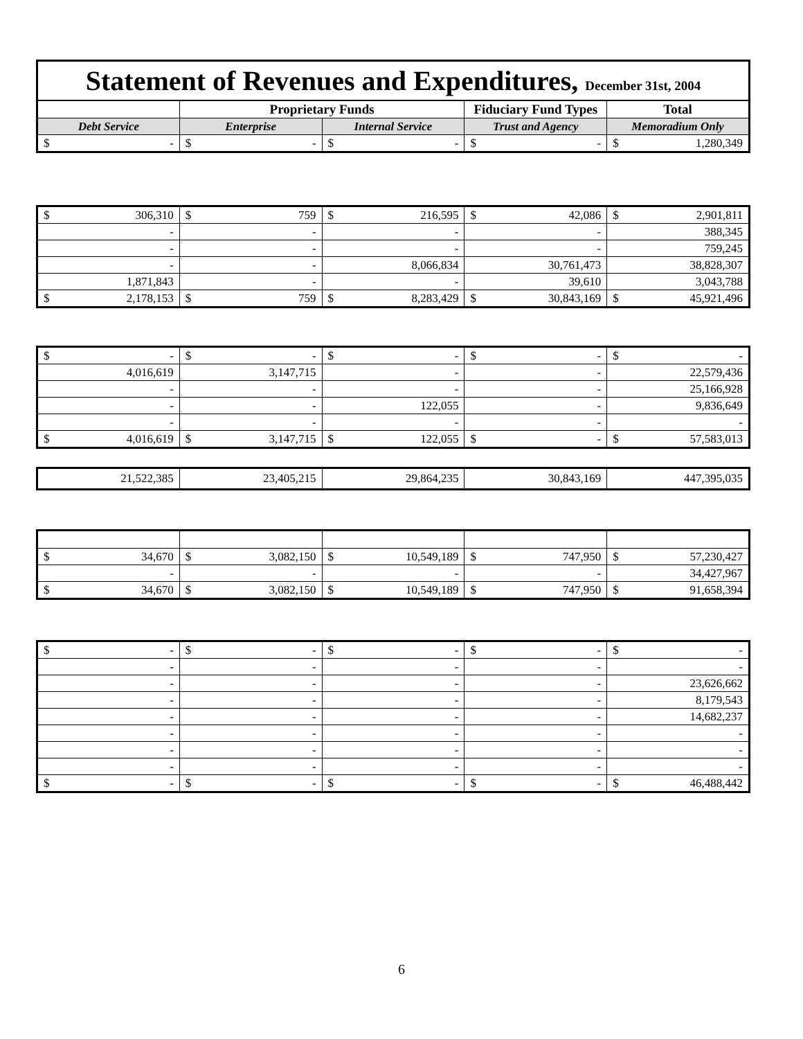Statement of Revenues and Expenditures, December 31st, 2004
| | Proprietary Funds | | Fiduciary Fund Types | Total |
| --- | --- | --- | --- | --- |
| Debt Service | Enterprise | Internal Service | Trust and Agency | Memoradium Only |
| $ - | $ - | $ - | $ - | $ 1,280,349 |
| $ 306,310 | $ 759 | $ 216,595 | $ 42,086 | $ 2,901,811 |
| - | - | - | - | 388,345 |
| - | - | - | - | 759,245 |
| - | - | 8,066,834 | 30,761,473 | 38,828,307 |
| 1,871,843 | - | - | 39,610 | 3,043,788 |
| $ 2,178,153 | $ 759 | $ 8,283,429 | $ 30,843,169 | $ 45,921,496 |
| $ - | $ - | $ - | $ - | $ - |
| 4,016,619 | 3,147,715 | - | - | 22,579,436 |
| - | - | - | - | 25,166,928 |
| - | - | 122,055 | - | 9,836,649 |
| - | - | - | - | - |
| $ 4,016,619 | $ 3,147,715 | $ 122,055 | $ - | $ 57,583,013 |
| 21,522,385 | 23,405,215 | 29,864,235 | 30,843,169 | 447,395,035 |
| $ 34,670 | $ 3,082,150 | $ 10,549,189 | $ 747,950 | $ 57,230,427 |
| - | - | - | - | 34,427,967 |
| $ 34,670 | $ 3,082,150 | $ 10,549,189 | $ 747,950 | $ 91,658,394 |
| $ - | $ - | $ - | $ - | $ - |
| - | - | - | - | - |
| - | - | - | - | 23,626,662 |
| - | - | - | - | 8,179,543 |
| - | - | - | - | 14,682,237 |
| - | - | - | - | - |
| - | - | - | - | - |
| - | - | - | - | - |
| $ - | $ - | $ - | $ - | $ 46,488,442 |
6